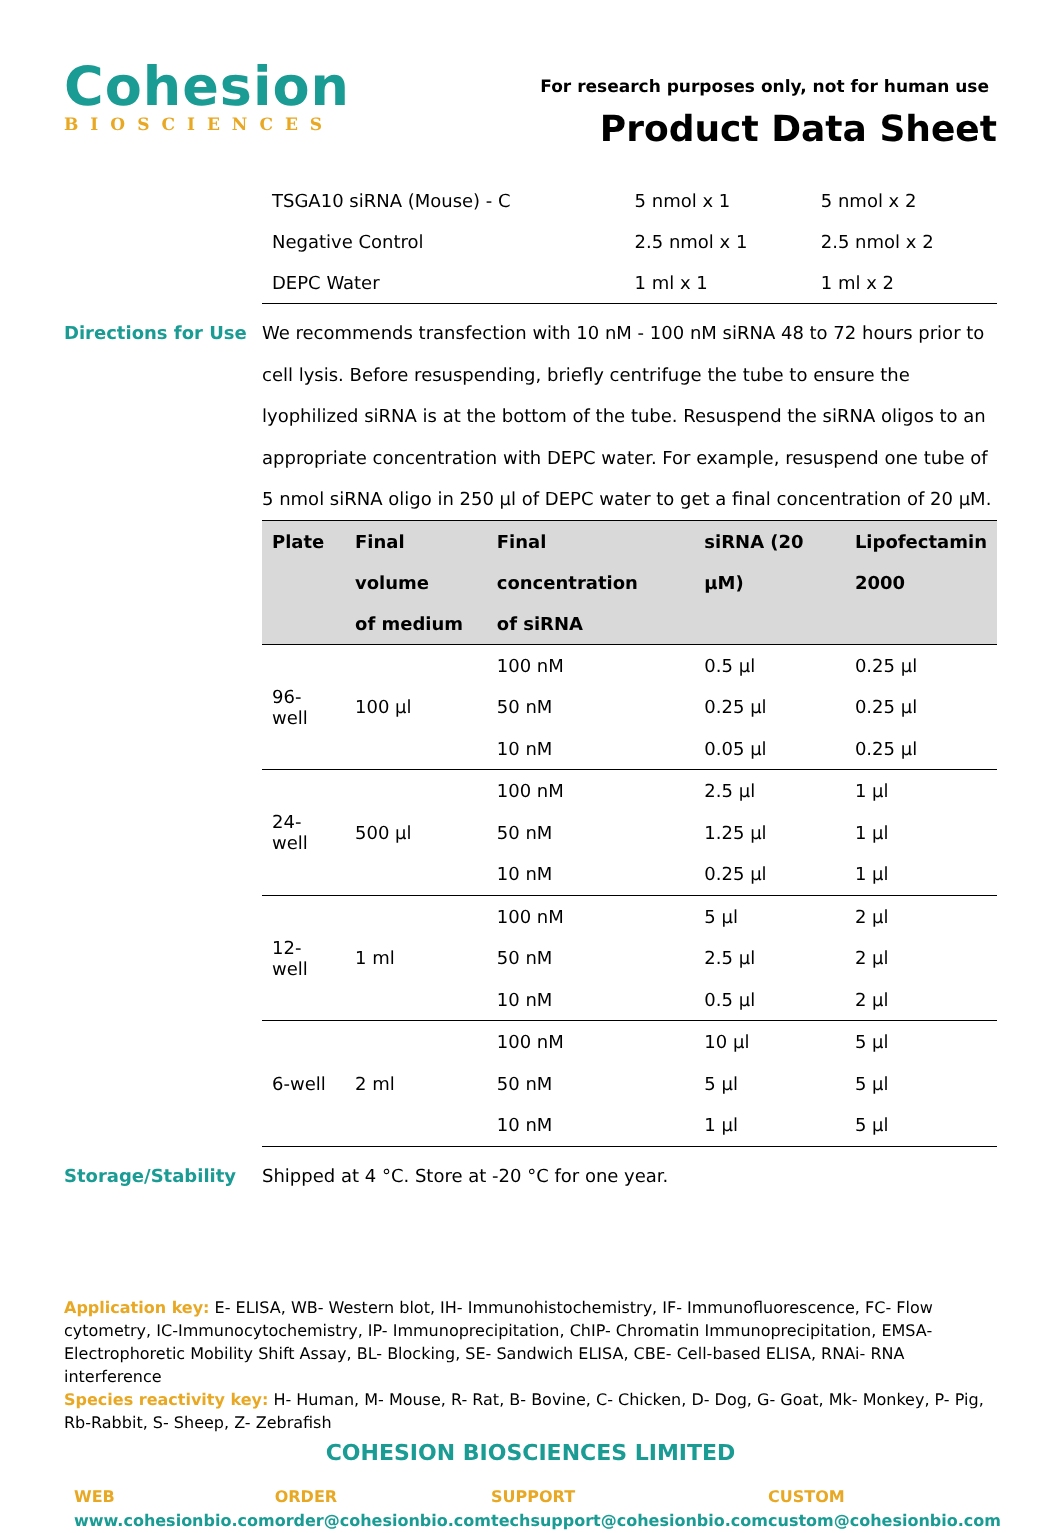Cohesion
BIOSCIENCES
For research purposes only, not for human use
Product Data Sheet
| TSGA10 siRNA (Mouse) - C | 5 nmol x 1 | 5 nmol x 2 |
| Negative Control | 2.5 nmol x 1 | 2.5 nmol x 2 |
| DEPC Water | 1 ml x 1 | 1 ml x 2 |
Directions for Use
We recommends transfection with 10 nM - 100 nM siRNA 48 to 72 hours prior to cell lysis. Before resuspending, briefly centrifuge the tube to ensure the lyophilized siRNA is at the bottom of the tube. Resuspend the siRNA oligos to an appropriate concentration with DEPC water. For example, resuspend one tube of 5 nmol siRNA oligo in 250 µl of DEPC water to get a final concentration of 20 µM.
| Plate | Final volume of medium | Final concentration of siRNA | siRNA (20 µM) | Lipofectamin 2000 |
| --- | --- | --- | --- | --- |
| 96-well | 100 µl | 100 nM | 0.5 µl | 0.25 µl |
| | | 50 nM | 0.25 µl | 0.25 µl |
| | | 10 nM | 0.05 µl | 0.25 µl |
| 24-well | 500 µl | 100 nM | 2.5 µl | 1 µl |
| | | 50 nM | 1.25 µl | 1 µl |
| | | 10 nM | 0.25 µl | 1 µl |
| 12-well | 1 ml | 100 nM | 5 µl | 2 µl |
| | | 50 nM | 2.5 µl | 2 µl |
| | | 10 nM | 0.5 µl | 2 µl |
| 6-well | 2 ml | 100 nM | 10 µl | 5 µl |
| | | 50 nM | 5 µl | 5 µl |
| | | 10 nM | 1 µl | 5 µl |
Storage/Stability
Shipped at 4 °C. Store at -20 °C for one year.
Application key: E- ELISA, WB- Western blot, IH- Immunohistochemistry, IF- Immunofluorescence, FC- Flow cytometry, IC-Immunocytochemistry, IP- Immunoprecipitation, ChIP- Chromatin Immunoprecipitation, EMSA- Electrophoretic Mobility Shift Assay, BL- Blocking, SE- Sandwich ELISA, CBE- Cell-based ELISA, RNAi- RNA interference
Species reactivity key: H- Human, M- Mouse, R- Rat, B- Bovine, C- Chicken, D- Dog, G- Goat, Mk- Monkey, P- Pig, Rb-Rabbit, S- Sheep, Z- Zebrafish
COHESION BIOSCIENCES LIMITED
WEB
www.cohesionbio.com
ORDER
order@cohesionbio.com
SUPPORT
techsupport@cohesionbio.com
CUSTOM
custom@cohesionbio.com